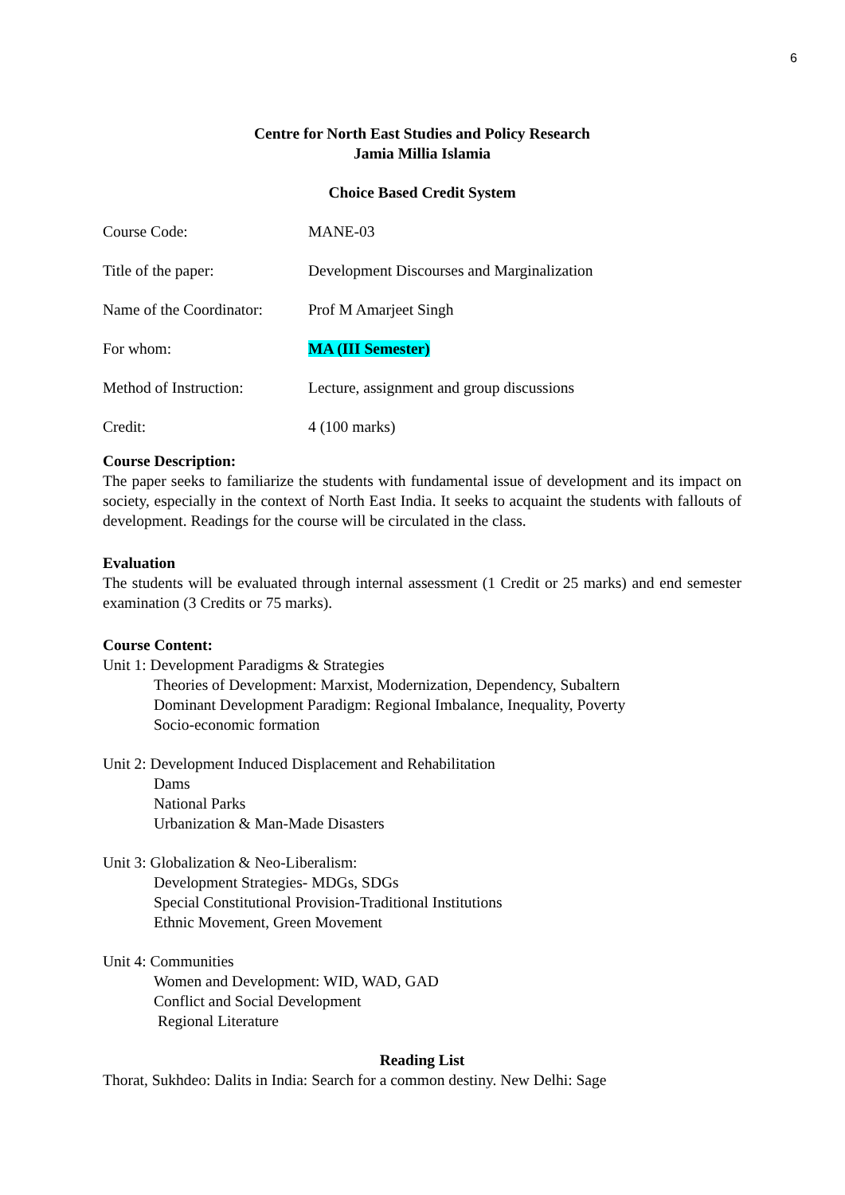6
Centre for North East Studies and Policy Research
Jamia Millia Islamia
Choice Based Credit System
Course Code: MANE-03
Title of the paper: Development Discourses and Marginalization
Name of the Coordinator:
Prof M Amarjeet Singh
For whom: MA (III Semester)
Method of Instruction: Lecture, assignment and group discussions
Credit: 4 (100 marks)
Course Description:
The paper seeks to familiarize the students with fundamental issue of development and its impact on society, especially in the context of North East India. It seeks to acquaint the students with fallouts of development. Readings for the course will be circulated in the class.
Evaluation
The students will be evaluated through internal assessment (1 Credit or 25 marks) and end semester examination (3 Credits or 75 marks).
Course Content:
Unit 1: Development Paradigms & Strategies
Theories of Development: Marxist, Modernization, Dependency, Subaltern
Dominant Development Paradigm: Regional Imbalance, Inequality, Poverty
Socio-economic formation
Unit 2: Development Induced Displacement and Rehabilitation
Dams
National Parks
Urbanization & Man-Made Disasters
Unit 3: Globalization & Neo-Liberalism:
Development Strategies- MDGs, SDGs
Special Constitutional Provision-Traditional Institutions
Ethnic Movement, Green Movement
Unit 4: Communities
Women and Development: WID, WAD, GAD
Conflict and Social Development
Regional Literature
Reading List
Thorat, Sukhdeo: Dalits in India: Search for a common destiny. New Delhi: Sage